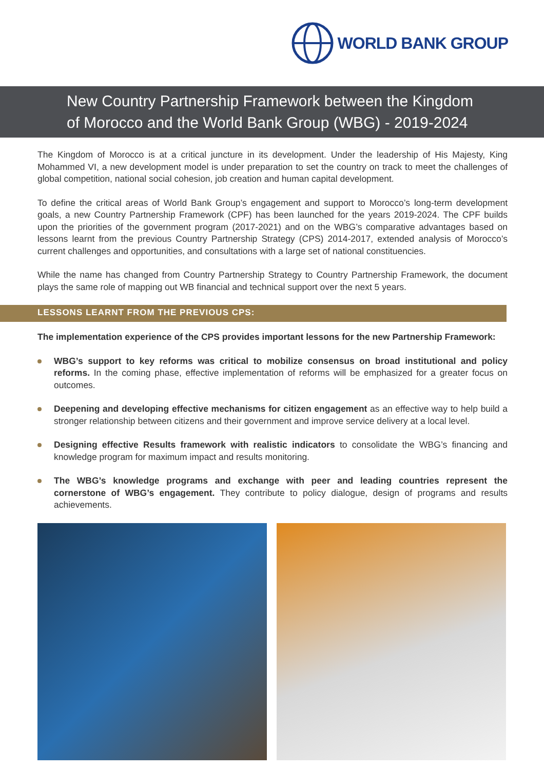WORLD BANK GROUP
New Country Partnership Framework between the Kingdom of Morocco and the World Bank Group (WBG) - 2019-2024
The Kingdom of Morocco is at a critical juncture in its development. Under the leadership of His Majesty, King Mohammed VI, a new development model is under preparation to set the country on track to meet the challenges of global competition, national social cohesion, job creation and human capital development.
To define the critical areas of World Bank Group’s engagement and support to Morocco’s long-term development goals, a new Country Partnership Framework (CPF) has been launched for the years 2019-2024. The CPF builds upon the priorities of the government program (2017-2021) and on the WBG’s comparative advantages based on lessons learnt from the previous Country Partnership Strategy (CPS) 2014-2017, extended analysis of Morocco’s current challenges and opportunities, and consultations with a large set of national constituencies.
While the name has changed from Country Partnership Strategy to Country Partnership Framework, the document plays the same role of mapping out WB financial and technical support over the next 5 years.
LESSONS LEARNT FROM THE PREVIOUS CPS:
The implementation experience of the CPS provides important lessons for the new Partnership Framework:
WBG’s support to key reforms was critical to mobilize consensus on broad institutional and policy reforms. In the coming phase, effective implementation of reforms will be emphasized for a greater focus on outcomes.
Deepening and developing effective mechanisms for citizen engagement as an effective way to help build a stronger relationship between citizens and their government and improve service delivery at a local level.
Designing effective Results framework with realistic indicators to consolidate the WBG’s financing and knowledge program for maximum impact and results monitoring.
The WBG’s knowledge programs and exchange with peer and leading countries represent the cornerstone of WBG’s engagement. They contribute to policy dialogue, design of programs and results achievements.